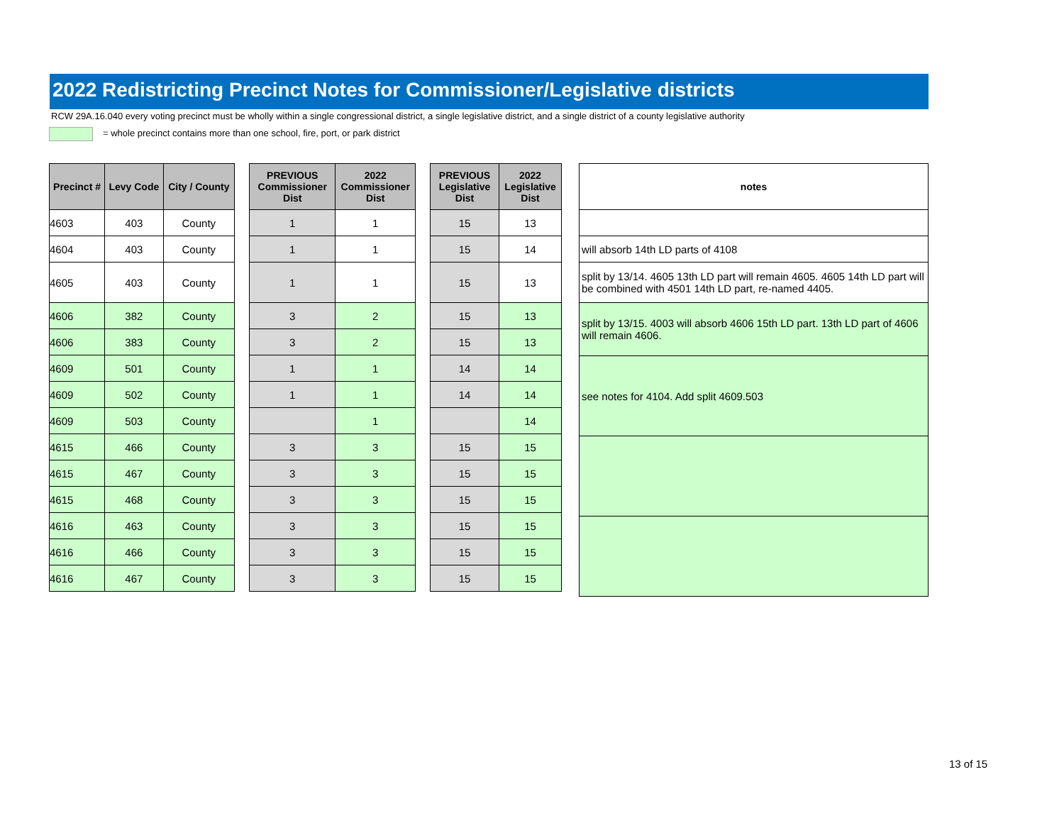2022 Redistricting Precinct Notes for Commissioner/Legislative districts
RCW 29A.16.040 every voting precinct must be wholly within a single congressional district, a single legislative district, and a single district of a county legislative authority
= whole precinct contains more than one school, fire, port, or park district
| Precinct # | Levy Code | City / County |
| --- | --- | --- |
| 4603 | 403 | County |
| 4604 | 403 | County |
| 4605 | 403 | County |
| 4606 | 382 | County |
| 4606 | 383 | County |
| 4609 | 501 | County |
| 4609 | 502 | County |
| 4609 | 503 | County |
| 4615 | 466 | County |
| 4615 | 467 | County |
| 4615 | 468 | County |
| 4616 | 463 | County |
| 4616 | 466 | County |
| 4616 | 467 | County |
| PREVIOUS Commissioner Dist | 2022 Commissioner Dist |
| --- | --- |
| 1 | 1 |
| 1 | 1 |
| 1 | 1 |
| 3 | 2 |
| 3 | 2 |
| 1 | 1 |
| 1 | 1 |
| | 1 |
| 3 | 3 |
| 3 | 3 |
| 3 | 3 |
| 3 | 3 |
| 3 | 3 |
| 3 | 3 |
| PREVIOUS Legislative Dist | 2022 Legislative Dist |
| --- | --- |
| 15 | 13 |
| 15 | 14 |
| 15 | 13 |
| 15 | 13 |
| 15 | 13 |
| 14 | 14 |
| 14 | 14 |
| | 14 |
| 15 | 15 |
| 15 | 15 |
| 15 | 15 |
| 15 | 15 |
| 15 | 15 |
| 15 | 15 |
| notes |
| --- |
| will absorb 14th LD parts of 4108 |
| split by 13/14. 4605 13th LD part will remain 4605. 4605 14th LD part will be combined with 4501 14th LD part, re-named 4405. |
| split by 13/15. 4003 will absorb 4606 15th LD part. 13th LD part of 4606 will remain 4606. |
| see notes for 4104. Add split 4609.503 |
13 of 15